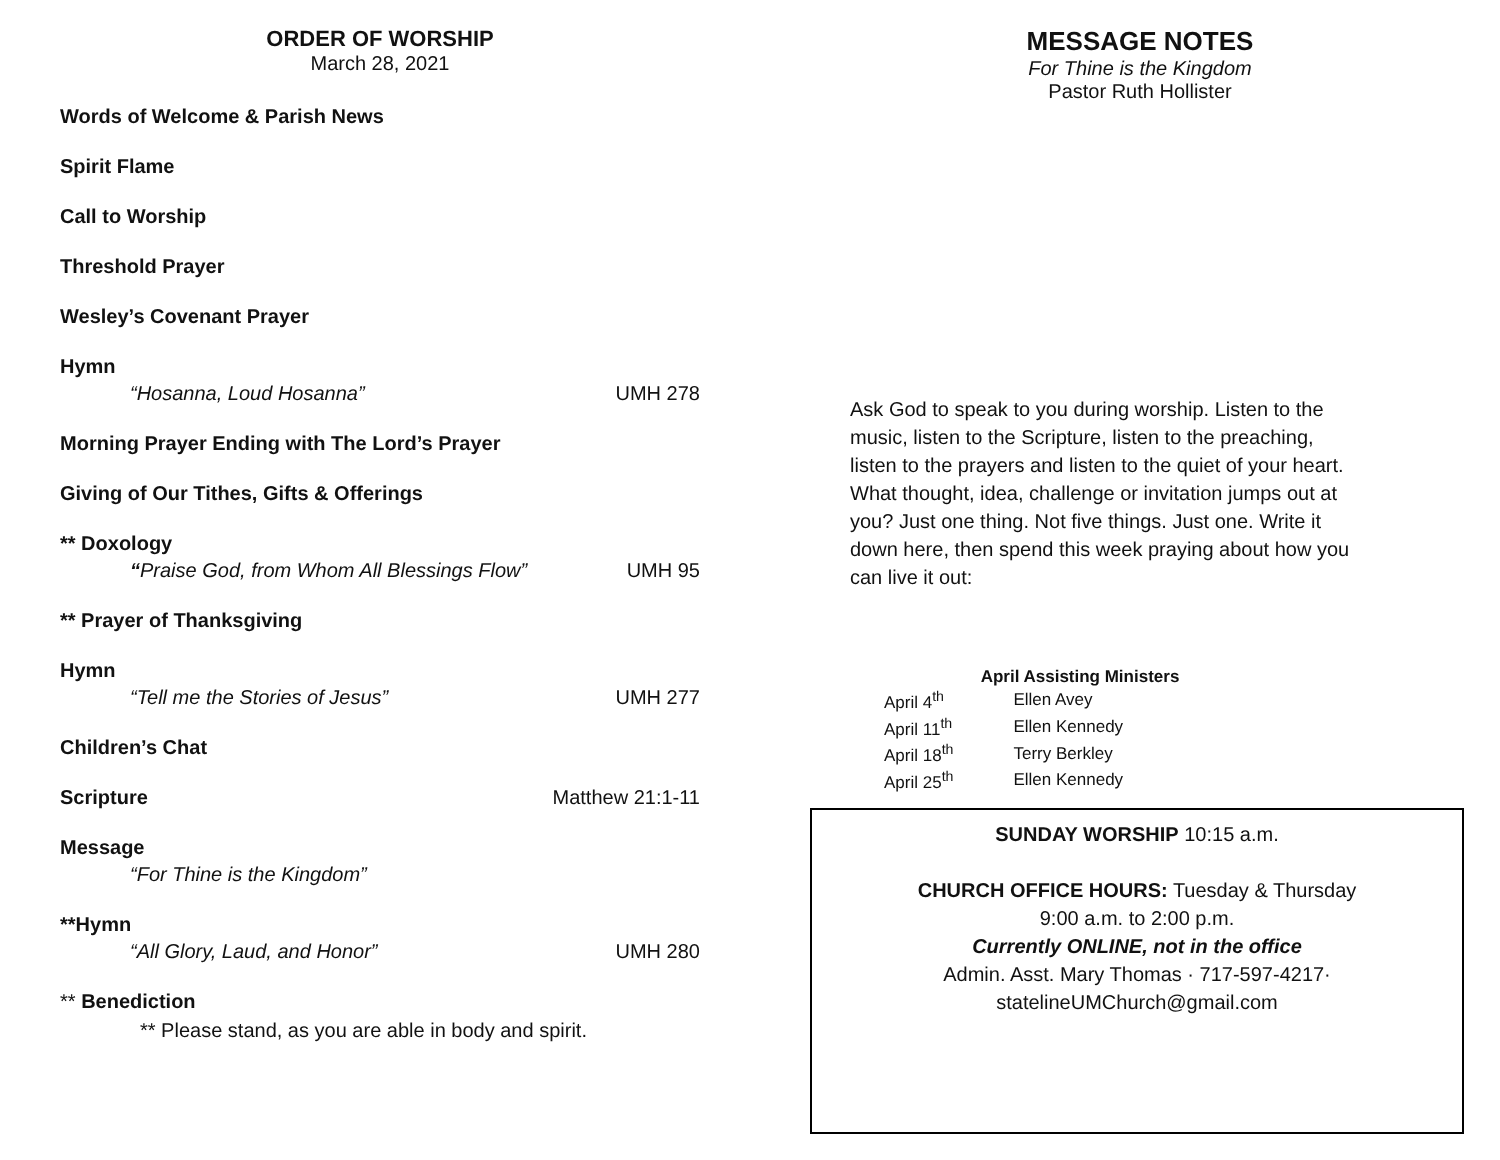ORDER OF WORSHIP
March 28, 2021
Words of Welcome & Parish News
Spirit Flame
Call to Worship
Threshold Prayer
Wesley’s Covenant Prayer
Hymn
“Hosanna, Loud Hosanna” UMH 278
Morning Prayer Ending with The Lord’s Prayer
Giving of Our Tithes, Gifts & Offerings
** Doxology
“Praise God, from Whom All Blessings Flow” UMH 95
** Prayer of Thanksgiving
Hymn
“Tell me the Stories of Jesus” UMH 277
Children’s Chat
Scripture Matthew 21:1-11
Message
“For Thine is the Kingdom”
**Hymn
“All Glory, Laud, and Honor” UMH 280
** Benediction
** Please stand, as you are able in body and spirit.
MESSAGE NOTES
For Thine is the Kingdom
Pastor Ruth Hollister
Ask God to speak to you during worship. Listen to the music, listen to the Scripture, listen to the preaching, listen to the prayers and listen to the quiet of your heart. What thought, idea, challenge or invitation jumps out at you? Just one thing. Not five things. Just one. Write it down here, then spend this week praying about how you can live it out:
April Assisting Ministers
| April 4<sup>th</sup> | Ellen Avey |
| April 11<sup>th</sup> | Ellen Kennedy |
| April 18<sup>th</sup> | Terry Berkley |
| April 25<sup>th</sup> | Ellen Kennedy |
SUNDAY WORSHIP 10:15 a.m.
CHURCH OFFICE HOURS: Tuesday & Thursday
9:00 a.m. to 2:00 p.m.
Currently ONLINE, not in the office
Admin. Asst. Mary Thomas · 717-597-4217·
statelineUMChurch@gmail.com